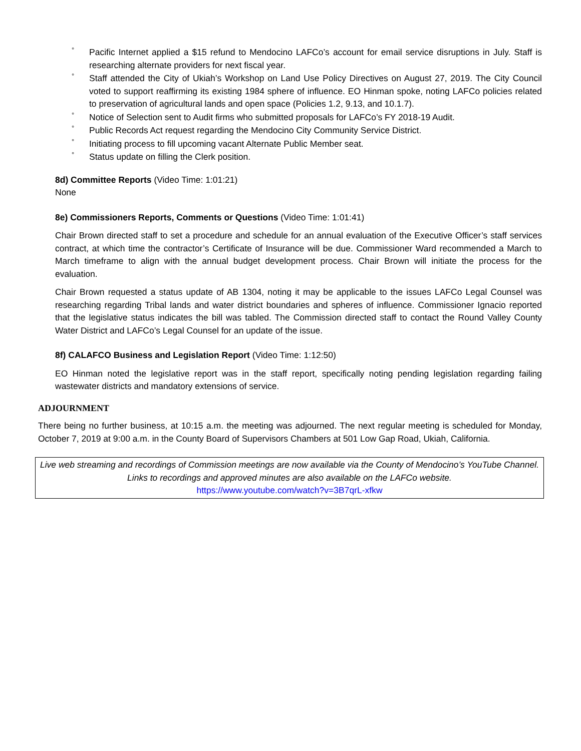° Pacific Internet applied a $15 refund to Mendocino LAFCo’s account for email service disruptions in July. Staff is researching alternate providers for next fiscal year.
° Staff attended the City of Ukiah’s Workshop on Land Use Policy Directives on August 27, 2019. The City Council voted to support reaffirming its existing 1984 sphere of influence. EO Hinman spoke, noting LAFCo policies related to preservation of agricultural lands and open space (Policies 1.2, 9.13, and 10.1.7).
° Notice of Selection sent to Audit firms who submitted proposals for LAFCo’s FY 2018-19 Audit.
° Public Records Act request regarding the Mendocino City Community Service District.
° Initiating process to fill upcoming vacant Alternate Public Member seat.
° Status update on filling the Clerk position.
8d) Committee Reports (Video Time: 1:01:21)
None
8e) Commissioners Reports, Comments or Questions (Video Time: 1:01:41)
Chair Brown directed staff to set a procedure and schedule for an annual evaluation of the Executive Officer’s staff services contract, at which time the contractor’s Certificate of Insurance will be due. Commissioner Ward recommended a March to March timeframe to align with the annual budget development process. Chair Brown will initiate the process for the evaluation.
Chair Brown requested a status update of AB 1304, noting it may be applicable to the issues LAFCo Legal Counsel was researching regarding Tribal lands and water district boundaries and spheres of influence. Commissioner Ignacio reported that the legislative status indicates the bill was tabled. The Commission directed staff to contact the Round Valley County Water District and LAFCo’s Legal Counsel for an update of the issue.
8f) CALAFCO Business and Legislation Report (Video Time: 1:12:50)
EO Hinman noted the legislative report was in the staff report, specifically noting pending legislation regarding failing wastewater districts and mandatory extensions of service.
ADJOURNMENT
There being no further business, at 10:15 a.m. the meeting was adjourned. The next regular meeting is scheduled for Monday, October 7, 2019 at 9:00 a.m. in the County Board of Supervisors Chambers at 501 Low Gap Road, Ukiah, California.
Live web streaming and recordings of Commission meetings are now available via the County of Mendocino’s YouTube Channel. Links to recordings and approved minutes are also available on the LAFCo website.
https://www.youtube.com/watch?v=3B7qrL-xfkw